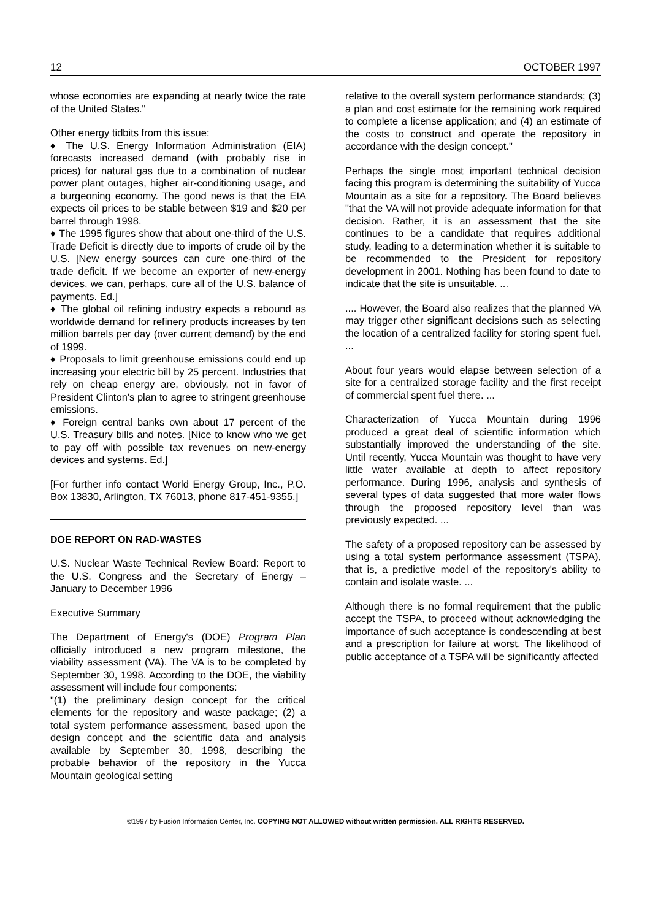12 OCTOBER 1997
whose economies are expanding at nearly twice the rate of the United States."
Other energy tidbits from this issue:
♦ The U.S. Energy Information Administration (EIA) forecasts increased demand (with probably rise in prices) for natural gas due to a combination of nuclear power plant outages, higher air-conditioning usage, and a burgeoning economy. The good news is that the EIA expects oil prices to be stable between $19 and $20 per barrel through 1998.
♦ The 1995 figures show that about one-third of the U.S. Trade Deficit is directly due to imports of crude oil by the U.S. [New energy sources can cure one-third of the trade deficit. If we become an exporter of new-energy devices, we can, perhaps, cure all of the U.S. balance of payments. Ed.]
♦ The global oil refining industry expects a rebound as worldwide demand for refinery products increases by ten million barrels per day (over current demand) by the end of 1999.
♦ Proposals to limit greenhouse emissions could end up increasing your electric bill by 25 percent. Industries that rely on cheap energy are, obviously, not in favor of President Clinton's plan to agree to stringent greenhouse emissions.
♦ Foreign central banks own about 17 percent of the U.S. Treasury bills and notes. [Nice to know who we get to pay off with possible tax revenues on new-energy devices and systems. Ed.]
[For further info contact World Energy Group, Inc., P.O. Box 13830, Arlington, TX 76013, phone 817-451-9355.]
DOE REPORT ON RAD-WASTES
U.S. Nuclear Waste Technical Review Board: Report to the U.S. Congress and the Secretary of Energy – January to December 1996
Executive Summary
The Department of Energy's (DOE) Program Plan officially introduced a new program milestone, the viability assessment (VA). The VA is to be completed by September 30, 1998. According to the DOE, the viability assessment will include four components:
"(1) the preliminary design concept for the critical elements for the repository and waste package; (2) a total system performance assessment, based upon the design concept and the scientific data and analysis available by September 30, 1998, describing the probable behavior of the repository in the Yucca Mountain geological setting
relative to the overall system performance standards; (3) a plan and cost estimate for the remaining work required to complete a license application; and (4) an estimate of the costs to construct and operate the repository in accordance with the design concept."
Perhaps the single most important technical decision facing this program is determining the suitability of Yucca Mountain as a site for a repository. The Board believes "that the VA will not provide adequate information for that decision. Rather, it is an assessment that the site continues to be a candidate that requires additional study, leading to a determination whether it is suitable to be recommended to the President for repository development in 2001. Nothing has been found to date to indicate that the site is unsuitable. ...
.... However, the Board also realizes that the planned VA may trigger other significant decisions such as selecting the location of a centralized facility for storing spent fuel. ...
About four years would elapse between selection of a site for a centralized storage facility and the first receipt of commercial spent fuel there. ...
Characterization of Yucca Mountain during 1996 produced a great deal of scientific information which substantially improved the understanding of the site. Until recently, Yucca Mountain was thought to have very little water available at depth to affect repository performance. During 1996, analysis and synthesis of several types of data suggested that more water flows through the proposed repository level than was previously expected. ...
The safety of a proposed repository can be assessed by using a total system performance assessment (TSPA), that is, a predictive model of the repository's ability to contain and isolate waste. ...
Although there is no formal requirement that the public accept the TSPA, to proceed without acknowledging the importance of such acceptance is condescending at best and a prescription for failure at worst. The likelihood of public acceptance of a TSPA will be significantly affected
©1997 by Fusion Information Center, Inc. COPYING NOT ALLOWED without written permission. ALL RIGHTS RESERVED.